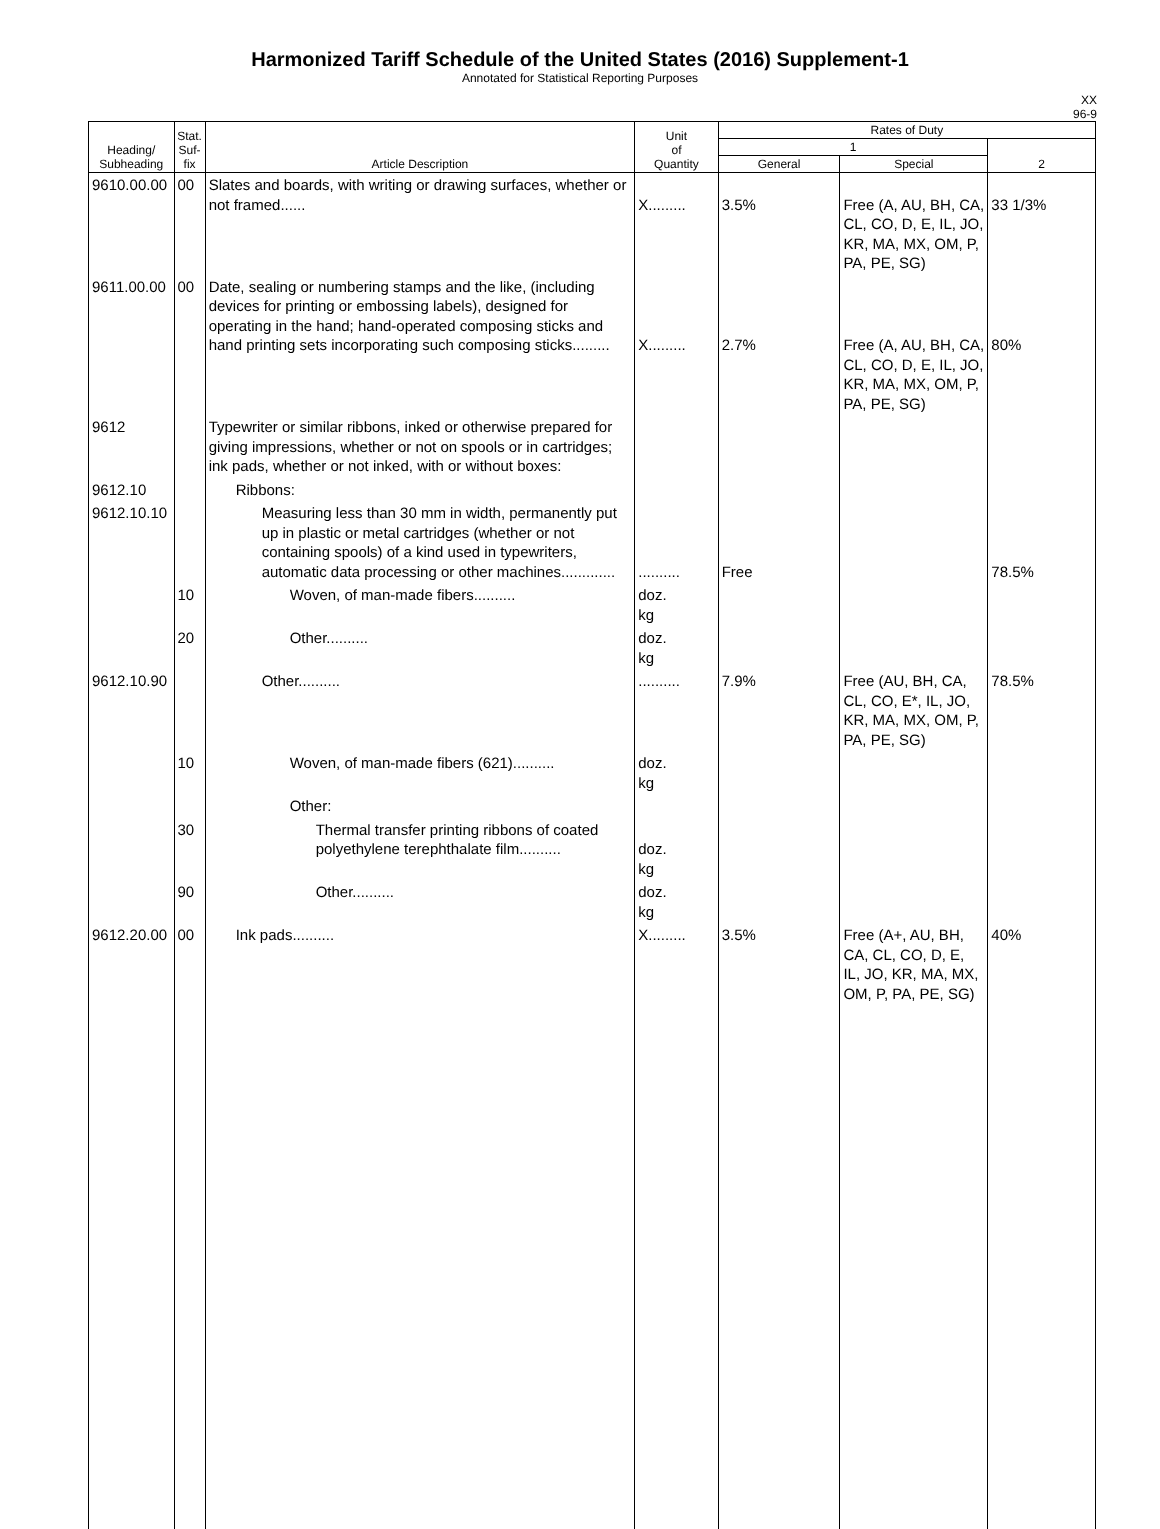Harmonized Tariff Schedule of the United States (2016) Supplement-1
Annotated for Statistical Reporting Purposes
XX
96-9
| Heading/ Subheading | Stat. Suf- fix | Article Description | Unit of Quantity | Rates of Duty | | |
| --- | --- | --- | --- | --- | --- | --- |
| | | | | 1 | | 2 |
| | | | | General | Special | |
| 9610.00.00 | 00 | Slates and boards, with writing or drawing surfaces, whether or not framed...... | X......... | 3.5% | Free (A, AU, BH, CA, CL, CO, D, E, IL, JO, KR, MA, MX, OM, P, PA, PE, SG) | 33 1/3% |
| 9611.00.00 | 00 | Date, sealing or numbering stamps and the like, (including devices for printing or embossing labels), designed for operating in the hand; hand-operated composing sticks and hand printing sets incorporating such composing sticks......... | X......... | 2.7% | Free (A, AU, BH, CA, CL, CO, D, E, IL, JO, KR, MA, MX, OM, P, PA, PE, SG) | 80% |
| 9612 | | Typewriter or similar ribbons, inked or otherwise prepared for giving impressions, whether or not on spools or in cartridges; ink pads, whether or not inked, with or without boxes: | | | | |
| 9612.10 | | Ribbons: | | | | |
| 9612.10.10 | | Measuring less than 30 mm in width, permanently put up in plastic or metal cartridges (whether or not containing spools) of a kind used in typewriters, automatic data processing or other machines............. | .......... | Free | | 78.5% |
| | 10 | Woven, of man-made fibers.......... | doz. kg | | | |
| | 20 | Other.......... | doz. kg | | | |
| 9612.10.90 | | Other.......... | .......... | 7.9% | Free (AU, BH, CA, CL, CO, E*, IL, JO, KR, MA, MX, OM, P, PA, PE, SG) | 78.5% |
| | 10 | Woven, of man-made fibers (621).......... | doz. kg | | | |
| | | Other: | | | | |
| | 30 | Thermal transfer printing ribbons of coated polyethylene terephthalate film.......... | doz. kg | | | |
| | 90 | Other.......... | doz. kg | | | |
| 9612.20.00 | 00 | Ink pads.......... | X......... | 3.5% | Free (A+, AU, BH, CA, CL, CO, D, E, IL, JO, KR, MA, MX, OM, P, PA, PE, SG) | 40% |